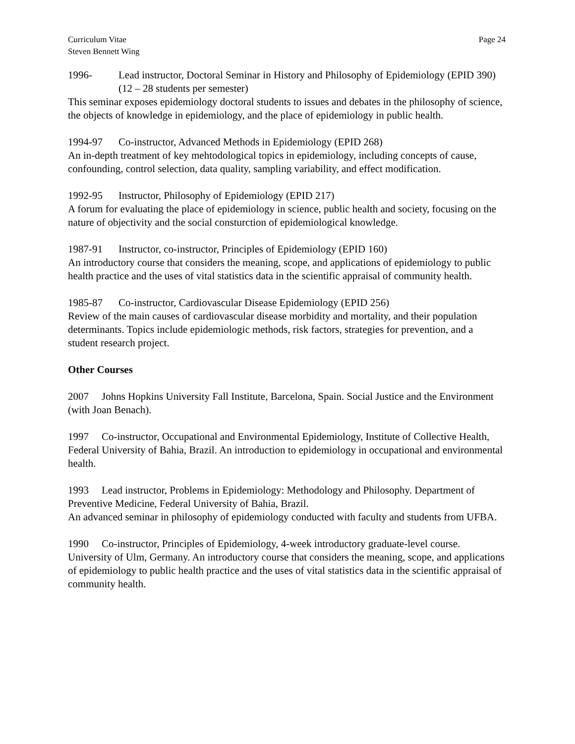Curriculum Vitae
Steven Bennett Wing
Page 24
1996- Lead instructor, Doctoral Seminar in History and Philosophy of Epidemiology (EPID 390) (12 – 28 students per semester)
This seminar exposes epidemiology doctoral students to issues and debates in the philosophy of science, the objects of knowledge in epidemiology, and the place of epidemiology in public health.
1994-97 Co-instructor, Advanced Methods in Epidemiology (EPID 268)
An in-depth treatment of key mehtodological topics in epidemiology, including concepts of cause, confounding, control selection, data quality, sampling variability, and effect modification.
1992-95 Instructor, Philosophy of Epidemiology (EPID 217)
A forum for evaluating the place of epidemiology in science, public health and society, focusing on the nature of objectivity and the social consturction of epidemiological knowledge.
1987-91 Instructor, co-instructor, Principles of Epidemiology (EPID 160)
An introductory course that considers the meaning, scope, and applications of epidemiology to public health practice and the uses of vital statistics data in the scientific appraisal of community health.
1985-87 Co-instructor, Cardiovascular Disease Epidemiology (EPID 256)
Review of the main causes of cardiovascular disease morbidity and mortality, and their population determinants. Topics include epidemiologic methods, risk factors, strategies for prevention, and a student research project.
Other Courses
2007 Johns Hopkins University Fall Institute, Barcelona, Spain. Social Justice and the Environment (with Joan Benach).
1997 Co-instructor, Occupational and Environmental Epidemiology, Institute of Collective Health, Federal University of Bahia, Brazil. An introduction to epidemiology in occupational and environmental health.
1993 Lead instructor, Problems in Epidemiology: Methodology and Philosophy. Department of Preventive Medicine, Federal University of Bahia, Brazil.
An advanced seminar in philosophy of epidemiology conducted with faculty and students from UFBA.
1990 Co-instructor, Principles of Epidemiology, 4-week introductory graduate-level course. University of Ulm, Germany. An introductory course that considers the meaning, scope, and applications of epidemiology to public health practice and the uses of vital statistics data in the scientific appraisal of community health.